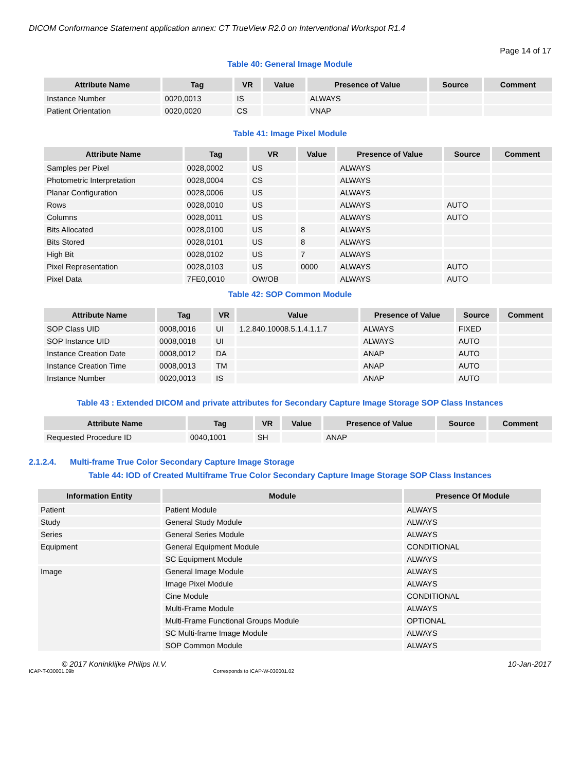DICOM Conformance Statement application annex: CT TrueView R2.0 on Interventional Workspot R1.4
Page 14 of 17
Table 40: General Image Module
| Attribute Name | Tag | VR | Value | Presence of Value | Source | Comment |
| --- | --- | --- | --- | --- | --- | --- |
| Instance Number | 0020,0013 | IS | | ALWAYS | | |
| Patient Orientation | 0020,0020 | CS | | VNAP | | |
Table 41: Image Pixel Module
| Attribute Name | Tag | VR | Value | Presence of Value | Source | Comment |
| --- | --- | --- | --- | --- | --- | --- |
| Samples per Pixel | 0028,0002 | US | | ALWAYS | | |
| Photometric Interpretation | 0028,0004 | CS | | ALWAYS | | |
| Planar Configuration | 0028,0006 | US | | ALWAYS | | |
| Rows | 0028,0010 | US | | ALWAYS | AUTO | |
| Columns | 0028,0011 | US | | ALWAYS | AUTO | |
| Bits Allocated | 0028,0100 | US | 8 | ALWAYS | | |
| Bits Stored | 0028,0101 | US | 8 | ALWAYS | | |
| High Bit | 0028,0102 | US | 7 | ALWAYS | | |
| Pixel Representation | 0028,0103 | US | 0000 | ALWAYS | AUTO | |
| Pixel Data | 7FE0,0010 | OW/OB | | ALWAYS | AUTO | |
Table 42: SOP Common Module
| Attribute Name | Tag | VR | Value | Presence of Value | Source | Comment |
| --- | --- | --- | --- | --- | --- | --- |
| SOP Class UID | 0008,0016 | UI | 1.2.840.10008.5.1.4.1.1.7 | ALWAYS | FIXED | |
| SOP Instance UID | 0008,0018 | UI | | ALWAYS | AUTO | |
| Instance Creation Date | 0008,0012 | DA | | ANAP | AUTO | |
| Instance Creation Time | 0008,0013 | TM | | ANAP | AUTO | |
| Instance Number | 0020,0013 | IS | | ANAP | AUTO | |
Table 43 : Extended DICOM and private attributes for Secondary Capture Image Storage SOP Class Instances
| Attribute Name | Tag | VR | Value | Presence of Value | Source | Comment |
| --- | --- | --- | --- | --- | --- | --- |
| Requested Procedure ID | 0040,1001 | SH | | ANAP | | |
2.1.2.4. Multi-frame True Color Secondary Capture Image Storage
Table 44: IOD of Created Multiframe True Color Secondary Capture Image Storage SOP Class Instances
| Information Entity | Module | Presence Of Module |
| --- | --- | --- |
| Patient | Patient Module | ALWAYS |
| Study | General Study Module | ALWAYS |
| Series | General Series Module | ALWAYS |
| Equipment | General Equipment Module | CONDITIONAL |
| | SC Equipment Module | ALWAYS |
| Image | General Image Module | ALWAYS |
| | Image Pixel Module | ALWAYS |
| | Cine Module | CONDITIONAL |
| | Multi-Frame Module | ALWAYS |
| | Multi-Frame Functional Groups Module | OPTIONAL |
| | SC Multi-frame Image Module | ALWAYS |
| | SOP Common Module | ALWAYS |
© 2017 Koninklijke Philips N.V. 10-Jan-2017
ICAP-T-030001.09b Corresponds to ICAP-W-030001.02